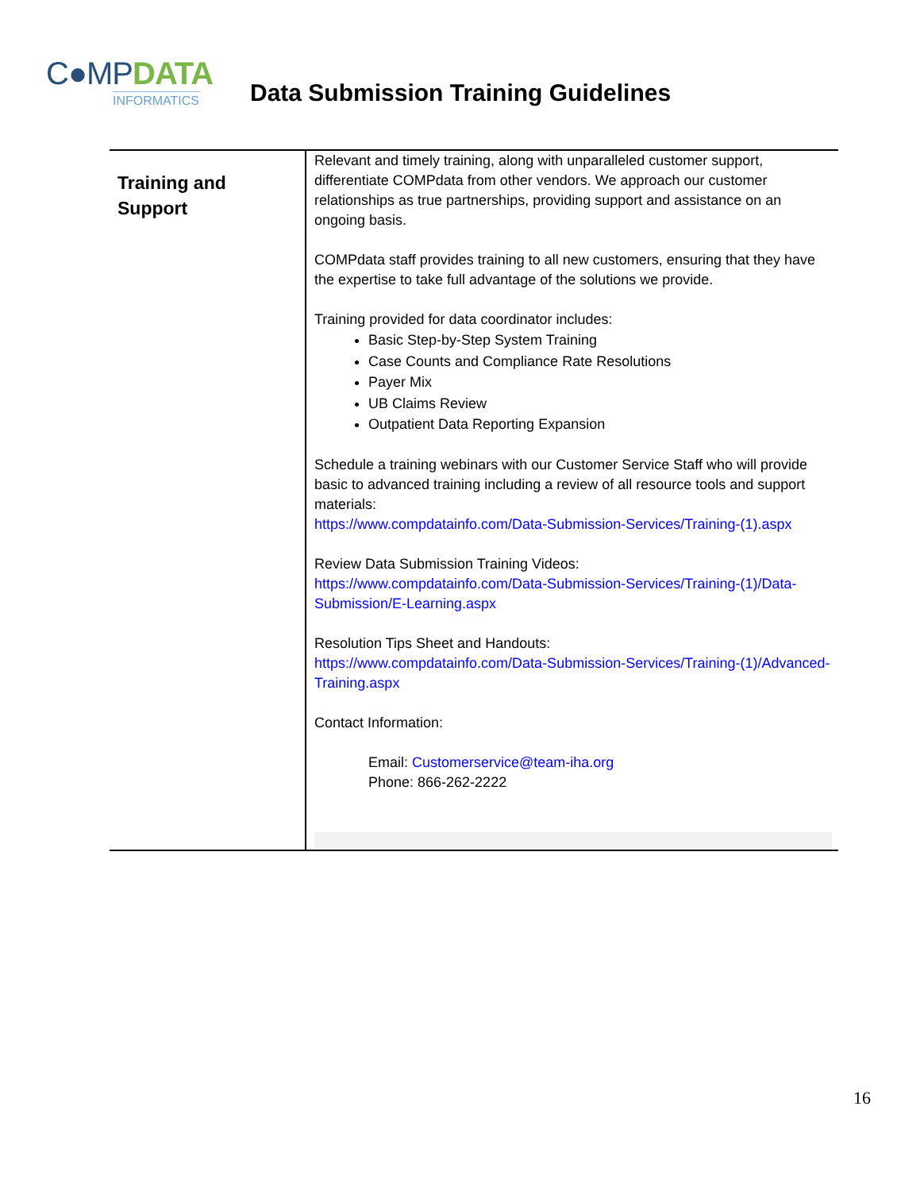C●MPDATA
INFORMATICS
Data Submission Training Guidelines
| Training and Support | Relevant and timely training, along with unparalleled customer support, differentiate COMPdata from other vendors. We approach our customer relationships as true partnerships, providing support and assistance on an ongoing basis. COMPdata staff provides training to all new customers, ensuring that they have the expertise to take full advantage of the solutions we provide. Training provided for data coordinator includes: Basic Step-by-Step System Training Case Counts and Compliance Rate Resolutions Payer Mix UB Claims Review Outpatient Data Reporting Expansion Schedule a training webinars with our Customer Service Staff who will provide basic to advanced training including a review of all resource tools and support materials: https://www.compdatainfo.com/Data-Submission-Services/Training-(1).aspx Review Data Submission Training Videos: https://www.compdatainfo.com/Data-Submission-Services/Training-(1)/Data-Submission/E-Learning.aspx Resolution Tips Sheet and Handouts: https://www.compdatainfo.com/Data-Submission-Services/Training-(1)/Advanced-Training.aspx Contact Information: Email: Customerservice@team-iha.org Phone: 866-262-2222 |
16